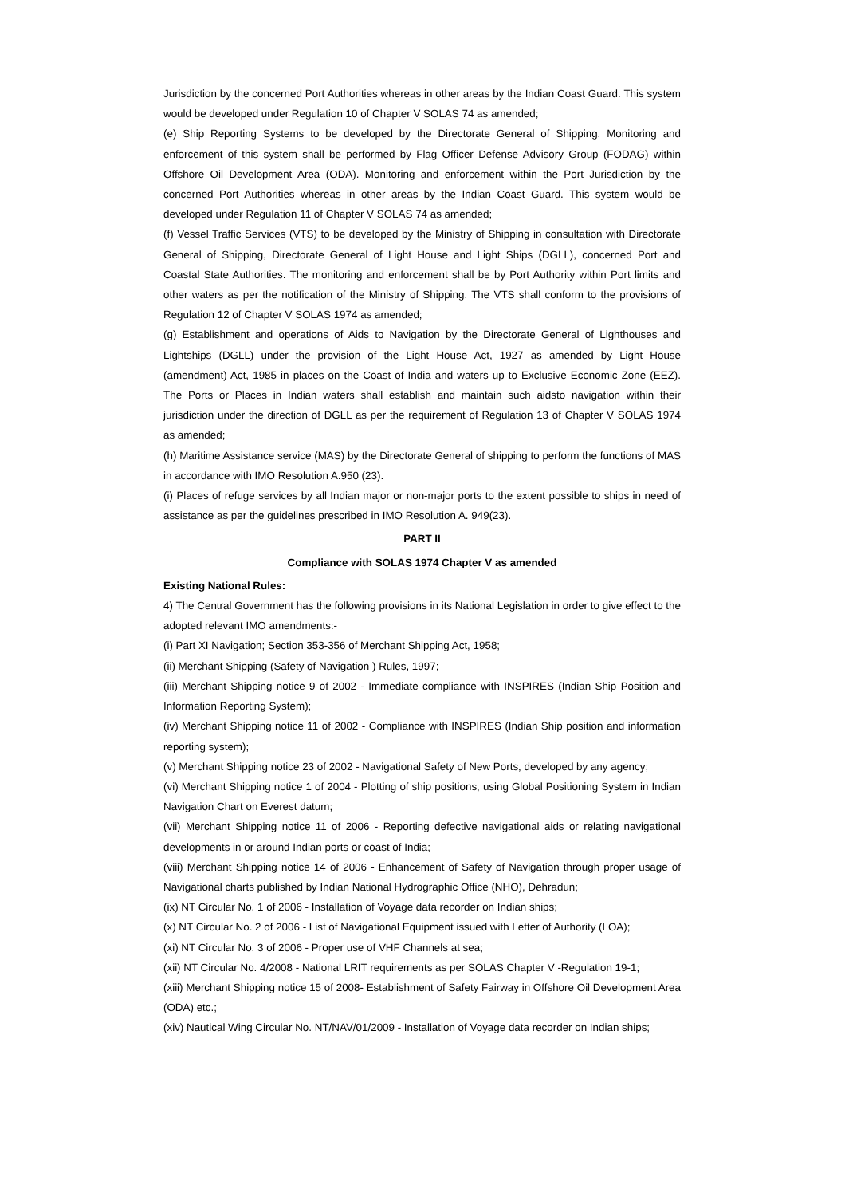Jurisdiction by the concerned Port Authorities whereas in other areas by the Indian Coast Guard. This system would be developed under Regulation 10 of Chapter V SOLAS 74 as amended;
(e) Ship Reporting Systems to be developed by the Directorate General of Shipping. Monitoring and enforcement of this system shall be performed by Flag Officer Defense Advisory Group (FODAG) within Offshore Oil Development Area (ODA). Monitoring and enforcement within the Port Jurisdiction by the concerned Port Authorities whereas in other areas by the Indian Coast Guard. This system would be developed under Regulation 11 of Chapter V SOLAS 74 as amended;
(f) Vessel Traffic Services (VTS) to be developed by the Ministry of Shipping in consultation with Directorate General of Shipping, Directorate General of Light House and Light Ships (DGLL), concerned Port and Coastal State Authorities. The monitoring and enforcement shall be by Port Authority within Port limits and other waters as per the notification of the Ministry of Shipping. The VTS shall conform to the provisions of Regulation 12 of Chapter V SOLAS 1974 as amended;
(g) Establishment and operations of Aids to Navigation by the Directorate General of Lighthouses and Lightships (DGLL) under the provision of the Light House Act, 1927 as amended by Light House (amendment) Act, 1985 in places on the Coast of India and waters up to Exclusive Economic Zone (EEZ). The Ports or Places in Indian waters shall establish and maintain such aidsto navigation within their jurisdiction under the direction of DGLL as per the requirement of Regulation 13 of Chapter V SOLAS 1974 as amended;
(h) Maritime Assistance service (MAS) by the Directorate General of shipping to perform the functions of MAS in accordance with IMO Resolution A.950 (23).
(i) Places of refuge services by all Indian major or non-major ports to the extent possible to ships in need of assistance as per the guidelines prescribed in IMO Resolution A. 949(23).
PART II
Compliance with SOLAS 1974 Chapter V as amended
Existing National Rules:
4) The Central Government has the following provisions in its National Legislation in order to give effect to the adopted relevant IMO amendments:-
(i) Part XI Navigation; Section 353-356 of Merchant Shipping Act, 1958;
(ii) Merchant Shipping (Safety of Navigation ) Rules, 1997;
(iii) Merchant Shipping notice 9 of 2002 - Immediate compliance with INSPIRES (Indian Ship Position and Information Reporting System);
(iv) Merchant Shipping notice 11 of 2002 - Compliance with INSPIRES (Indian Ship position and information reporting system);
(v) Merchant Shipping notice 23 of 2002 - Navigational Safety of New Ports, developed by any agency;
(vi) Merchant Shipping notice 1 of 2004 - Plotting of ship positions, using Global Positioning System in Indian Navigation Chart on Everest datum;
(vii) Merchant Shipping notice 11 of 2006 - Reporting defective navigational aids or relating navigational developments in or around Indian ports or coast of India;
(viii) Merchant Shipping notice 14 of 2006 - Enhancement of Safety of Navigation through proper usage of Navigational charts published by Indian National Hydrographic Office (NHO), Dehradun;
(ix) NT Circular No. 1 of 2006 - Installation of Voyage data recorder on Indian ships;
(x) NT Circular No. 2 of 2006 - List of Navigational Equipment issued with Letter of Authority (LOA);
(xi) NT Circular No. 3 of 2006 - Proper use of VHF Channels at sea;
(xii) NT Circular No. 4/2008 - National LRIT requirements as per SOLAS Chapter V -Regulation 19-1;
(xiii) Merchant Shipping notice 15 of 2008- Establishment of Safety Fairway in Offshore Oil Development Area (ODA) etc.;
(xiv) Nautical Wing Circular No. NT/NAV/01/2009 - Installation of Voyage data recorder on Indian ships;